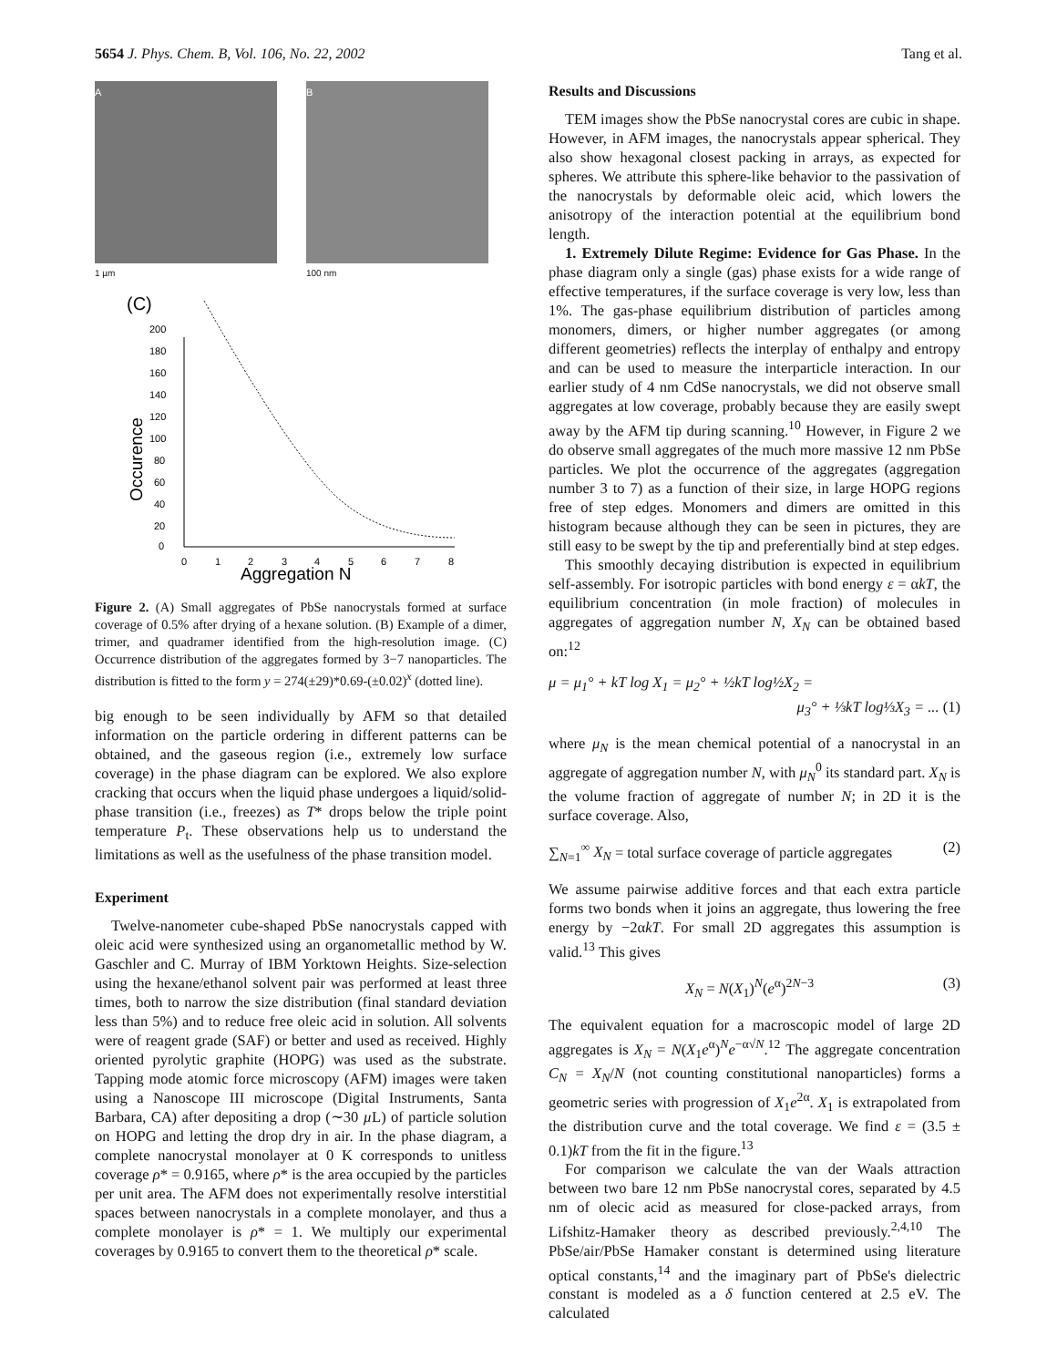5654 J. Phys. Chem. B, Vol. 106, No. 22, 2002 Tang et al.
A
1 µm
B
100 nm
(C)
200
180
160
140
120
100
80
60
40
20
0
0
1
2
3
4
5
6
7
8
Aggregation N
Occurence
Figure 2. (A) Small aggregates of PbSe nanocrystals formed at surface coverage of 0.5% after drying of a hexane solution. (B) Example of a dimer, trimer, and quadramer identified from the high-resolution image. (C) Occurrence distribution of the aggregates formed by 3−7 nanoparticles. The distribution is fitted to the form y = 274(±29)*0.69-(±0.02)<sup>x</sup> (dotted line).
big enough to be seen individually by AFM so that detailed information on the particle ordering in different patterns can be obtained, and the gaseous region (i.e., extremely low surface coverage) in the phase diagram can be explored. We also explore cracking that occurs when the liquid phase undergoes a liquid/solid-phase transition (i.e., freezes) as T* drops below the triple point temperature P<sub>t</sub>. These observations help us to understand the limitations as well as the usefulness of the phase transition model.
Experiment
Twelve-nanometer cube-shaped PbSe nanocrystals capped with oleic acid were synthesized using an organometallic method by W. Gaschler and C. Murray of IBM Yorktown Heights. Size-selection using the hexane/ethanol solvent pair was performed at least three times, both to narrow the size distribution (final standard deviation less than 5%) and to reduce free oleic acid in solution. All solvents were of reagent grade (SAF) or better and used as received. Highly oriented pyrolytic graphite (HOPG) was used as the substrate. Tapping mode atomic force microscopy (AFM) images were taken using a Nanoscope III microscope (Digital Instruments, Santa Barbara, CA) after depositing a drop (∼30 µ L) of particle solution on HOPG and letting the drop dry in air. In the phase diagram, a complete nanocrystal monolayer at 0 K corresponds to unitless coverage ρ* = 0.9165, where ρ* is the area occupied by the particles per unit area. The AFM does not experimentally resolve interstitial spaces between nanocrystals in a complete monolayer, and thus a complete monolayer is ρ* = 1. We multiply our experimental coverages by 0.9165 to convert them to the theoretical ρ* scale.
Results and Discussions
TEM images show the PbSe nanocrystal cores are cubic in shape. However, in AFM images, the nanocrystals appear spherical. They also show hexagonal closest packing in arrays, as expected for spheres. We attribute this sphere-like behavior to the passivation of the nanocrystals by deformable oleic acid, which lowers the anisotropy of the interaction potential at the equilibrium bond length.
1. Extremely Dilute Regime: Evidence for Gas Phase. In the phase diagram only a single (gas) phase exists for a wide range of effective temperatures, if the surface coverage is very low, less than 1%. The gas-phase equilibrium distribution of particles among monomers, dimers, or higher number aggregates (or among different geometries) reflects the interplay of enthalpy and entropy and can be used to measure the interparticle interaction. In our earlier study of 4 nm CdSe nanocrystals, we did not observe small aggregates at low coverage, probably because they are easily swept away by the AFM tip during scanning.<sup>10</sup> However, in Figure 2 we do observe small aggregates of the much more massive 12 nm PbSe particles. We plot the occurrence of the aggregates (aggregation number 3 to 7) as a function of their size, in large HOPG regions free of step edges. Monomers and dimers are omitted in this histogram because although they can be seen in pictures, they are still easy to be swept by the tip and preferentially bind at step edges.
This smoothly decaying distribution is expected in equilibrium self-assembly. For isotropic particles with bond energy ε = αkT, the equilibrium concentration (in mole fraction) of molecules in aggregates of aggregation number N, X<sub>N</sub> can be obtained based on:<sup>12</sup>
μ = μ<sub>1</sub>° + kT log X<sub>1</sub> = μ<sub>2</sub>° + ½kT log½X<sub>2</sub> =
μ<sub>3</sub>° + ⅓kT log⅓X<sub>3</sub> = ... (1)
where μ<sub>N</sub> is the mean chemical potential of a nanocrystal in an aggregate of aggregation number N, with μ<sub>N</sub><sup>0</sup> its standard part. X<sub>N</sub> is the volume fraction of aggregate of number N; in 2D it is the surface coverage. Also,
∑<sub>N=1</sub><sup>∞</sup> X<sub>N</sub> = total surface coverage of particle aggregates (2)
We assume pairwise additive forces and that each extra particle forms two bonds when it joins an aggregate, thus lowering the free energy by −2αkT. For small 2D aggregates this assumption is valid.<sup>13</sup> This gives
X<sub>N</sub> = N(X<sub>1</sub>)<sup>N</sup>(e<sup>α</sup>)<sup>2N−3</sup> (3)
The equivalent equation for a macroscopic model of large 2D aggregates is X<sub>N</sub> = N(X<sub>1</sub>e<sup>α</sup>)<sup>N</sup>e<sup>−α√N</sup>.<sup>12</sup> The aggregate concentration C<sub>N</sub> = X<sub>N</sub>/N (not counting constitutional nanoparticles) forms a geometric series with progression of X<sub>1</sub>e<sup>2α</sup>. X<sub>1</sub> is extrapolated from the distribution curve and the total coverage. We find ε = (3.5 ± 0.1)kT from the fit in the figure.<sup>13</sup>
For comparison we calculate the van der Waals attraction between two bare 12 nm PbSe nanocrystal cores, separated by 4.5 nm of olecic acid as measured for close-packed arrays, from Lifshitz-Hamaker theory as described previously.<sup>2,4,10</sup> The PbSe/air/PbSe Hamaker constant is determined using literature optical constants,<sup>14</sup> and the imaginary part of PbSe's dielectric constant is modeled as a δ function centered at 2.5 eV. The calculated